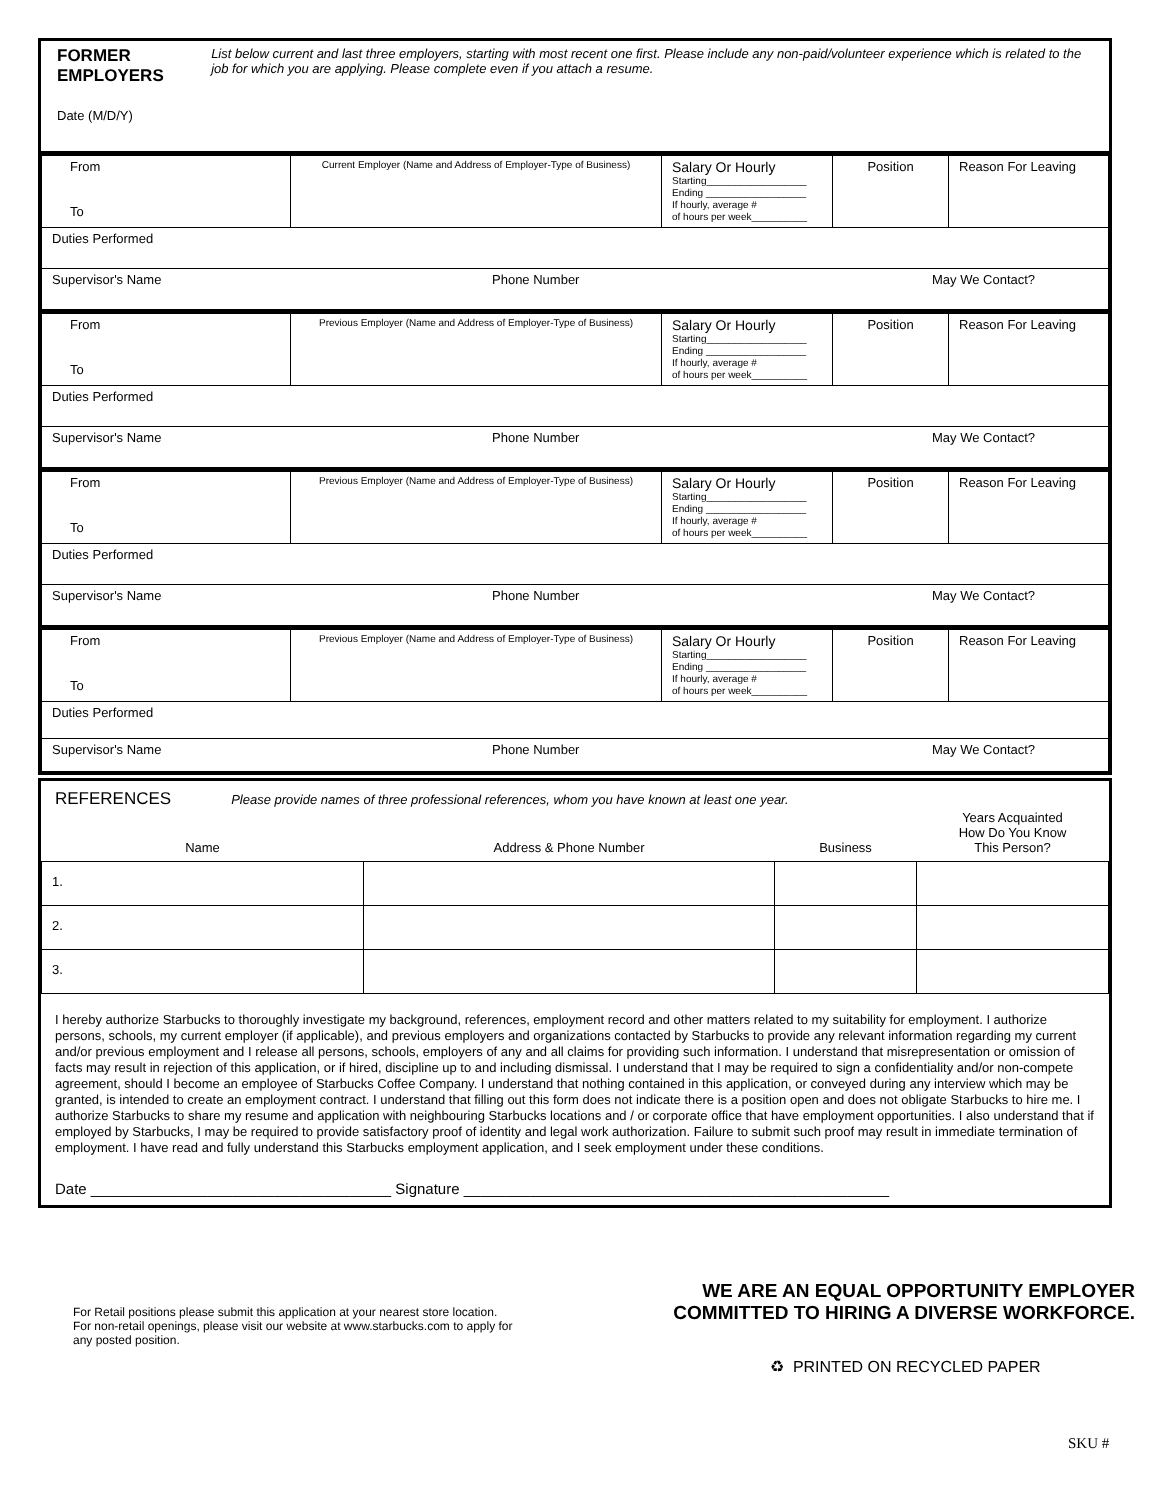FORMER EMPLOYERS List below current and last three employers, starting with most recent one first. Please include any non-paid/volunteer experience which is related to the job for which you are applying. Please complete even if you attach a resume.
Date (M/D/Y)
| From To | Current Employer (Name and Address of Employer-Type of Business) | Salary Or Hourly Starting__________________ Ending __________________ If hourly, average # of hours per week__________ | Position | Reason For Leaving |
| Duties Performed | | | | |
| Supervisor's Name Phone Number May We Contact? | | | | |
| From To | Previous Employer (Name and Address of Employer-Type of Business) | Salary Or Hourly Starting__________________ Ending __________________ If hourly, average # of hours per week__________ | Position | Reason For Leaving |
| Duties Performed | | | | |
| Supervisor's Name Phone Number May We Contact? | | | | |
| From To | Previous Employer (Name and Address of Employer-Type of Business) | Salary Or Hourly Starting__________________ Ending __________________ If hourly, average # of hours per week__________ | Position | Reason For Leaving |
| Duties Performed | | | | |
| Supervisor's Name Phone Number May We Contact? | | | | |
| From To | Previous Employer (Name and Address of Employer-Type of Business) | Salary Or Hourly Starting__________________ Ending __________________ If hourly, average # of hours per week__________ | Position | Reason For Leaving |
| Duties Performed | | | | |
| Supervisor's Name Phone Number May We Contact? | | | | |
REFERENCES Please provide names of three professional references, whom you have known at least one year.
| Name | Address & Phone Number | Business | Years Acquainted How Do You Know This Person? |
| --- | --- | --- | --- |
| 1. | | | |
| 2. | | | |
| 3. | | | |
I hereby authorize Starbucks to thoroughly investigate my background, references, employment record and other matters related to my suitability for employment. I authorize persons, schools, my current employer (if applicable), and previous employers and organizations contacted by Starbucks to provide any relevant information regarding my current and/or previous employment and I release all persons, schools, employers of any and all claims for providing such information. I understand that misrepresentation or omission of facts may result in rejection of this application, or if hired, discipline up to and including dismissal. I understand that I may be required to sign a confidentiality and/or non-compete agreement, should I become an employee of Starbucks Coffee Company. I understand that nothing contained in this application, or conveyed during any interview which may be granted, is intended to create an employment contract. I understand that filling out this form does not indicate there is a position open and does not obligate Starbucks to hire me. I authorize Starbucks to share my resume and application with neighbouring Starbucks locations and / or corporate office that have employment opportunities. I also understand that if employed by Starbucks, I may be required to provide satisfactory proof of identity and legal work authorization. Failure to submit such proof may result in immediate termination of employment. I have read and fully understand this Starbucks employment application, and I seek employment under these conditions.
Date ____________________________________ Signature ___________________________________________________
For Retail positions please submit this application at your nearest store location. For non-retail openings, please visit our website at www.starbucks.com to apply for any posted position.
WE ARE AN EQUAL OPPORTUNITY EMPLOYER
COMMITTED TO HIRING A DIVERSE WORKFORCE.
♻ PRINTED ON RECYCLED PAPER
SKU #